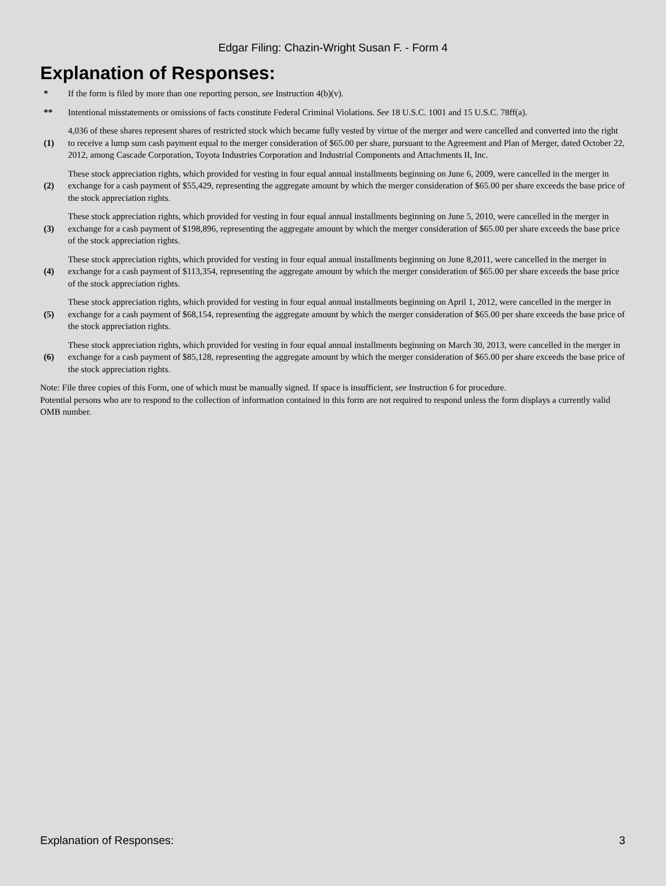Edgar Filing: Chazin-Wright Susan F. - Form 4
Explanation of Responses:
| * | If the form is filed by more than one reporting person, see Instruction 4(b)(v). |
| ** | Intentional misstatements or omissions of facts constitute Federal Criminal Violations. See 18 U.S.C. 1001 and 15 U.S.C. 78ff(a). |
| (1) | 4,036 of these shares represent shares of restricted stock which became fully vested by virtue of the merger and were cancelled and converted into the right to receive a lump sum cash payment equal to the merger consideration of $65.00 per share, pursuant to the Agreement and Plan of Merger, dated October 22, 2012, among Cascade Corporation, Toyota Industries Corporation and Industrial Components and Attachments II, Inc. |
| (2) | These stock appreciation rights, which provided for vesting in four equal annual installments beginning on June 6, 2009, were cancelled in the merger in exchange for a cash payment of $55,429, representing the aggregate amount by which the merger consideration of $65.00 per share exceeds the base price of the stock appreciation rights. |
| (3) | These stock appreciation rights, which provided for vesting in four equal annual installments beginning on June 5, 2010, were cancelled in the merger in exchange for a cash payment of $198,896, representing the aggregate amount by which the merger consideration of $65.00 per share exceeds the base price of the stock appreciation rights. |
| (4) | These stock appreciation rights, which provided for vesting in four equal annual installments beginning on June 8,2011, were cancelled in the merger in exchange for a cash payment of $113,354, representing the aggregate amount by which the merger consideration of $65.00 per share exceeds the base price of the stock appreciation rights. |
| (5) | These stock appreciation rights, which provided for vesting in four equal annual installments beginning on April 1, 2012, were cancelled in the merger in exchange for a cash payment of $68,154, representing the aggregate amount by which the merger consideration of $65.00 per share exceeds the base price of the stock appreciation rights. |
| (6) | These stock appreciation rights, which provided for vesting in four equal annual installments beginning on March 30, 2013, were cancelled in the merger in exchange for a cash payment of $85,128, representing the aggregate amount by which the merger consideration of $65.00 per share exceeds the base price of the stock appreciation rights. |
Note: File three copies of this Form, one of which must be manually signed. If space is insufficient, see Instruction 6 for procedure.
Potential persons who are to respond to the collection of information contained in this form are not required to respond unless the form displays a currently valid OMB number.
Explanation of Responses: 3